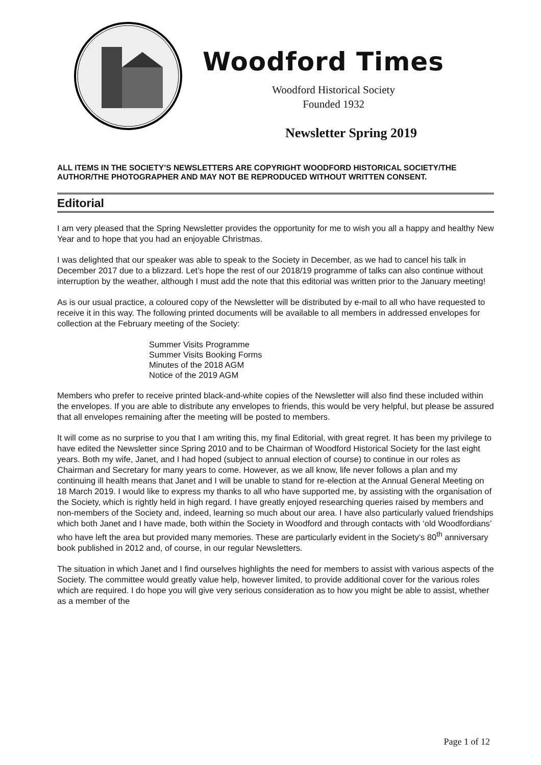Woodford Times
Woodford Historical Society
Founded 1932
Newsletter Spring 2019
ALL ITEMS IN THE SOCIETY’S NEWSLETTERS ARE COPYRIGHT WOODFORD HISTORICAL SOCIETY/THE AUTHOR/THE PHOTOGRAPHER AND MAY NOT BE REPRODUCED WITHOUT WRITTEN CONSENT.
Editorial
I am very pleased that the Spring Newsletter provides the opportunity for me to wish you all a happy and healthy New Year and to hope that you had an enjoyable Christmas.
I was delighted that our speaker was able to speak to the Society in December, as we had to cancel his talk in December 2017 due to a blizzard. Let’s hope the rest of our 2018/19 programme of talks can also continue without interruption by the weather, although I must add the note that this editorial was written prior to the January meeting!
As is our usual practice, a coloured copy of the Newsletter will be distributed by e-mail to all who have requested to receive it in this way. The following printed documents will be available to all members in addressed envelopes for collection at the February meeting of the Society:
Summer Visits Programme
Summer Visits Booking Forms
Minutes of the 2018 AGM
Notice of the 2019 AGM
Members who prefer to receive printed black-and-white copies of the Newsletter will also find these included within the envelopes. If you are able to distribute any envelopes to friends, this would be very helpful, but please be assured that all envelopes remaining after the meeting will be posted to members.
It will come as no surprise to you that I am writing this, my final Editorial, with great regret. It has been my privilege to have edited the Newsletter since Spring 2010 and to be Chairman of Woodford Historical Society for the last eight years. Both my wife, Janet, and I had hoped (subject to annual election of course) to continue in our roles as Chairman and Secretary for many years to come. However, as we all know, life never follows a plan and my continuing ill health means that Janet and I will be unable to stand for re-election at the Annual General Meeting on 18 March 2019. I would like to express my thanks to all who have supported me, by assisting with the organisation of the Society, which is rightly held in high regard. I have greatly enjoyed researching queries raised by members and non-members of the Society and, indeed, learning so much about our area. I have also particularly valued friendships which both Janet and I have made, both within the Society in Woodford and through contacts with ‘old Woodfordians’ who have left the area but provided many memories. These are particularly evident in the Society’s 80<sup>th</sup> anniversary book published in 2012 and, of course, in our regular Newsletters.
The situation in which Janet and I find ourselves highlights the need for members to assist with various aspects of the Society. The committee would greatly value help, however limited, to provide additional cover for the various roles which are required. I do hope you will give very serious consideration as to how you might be able to assist, whether as a member of the
Page 1 of 12